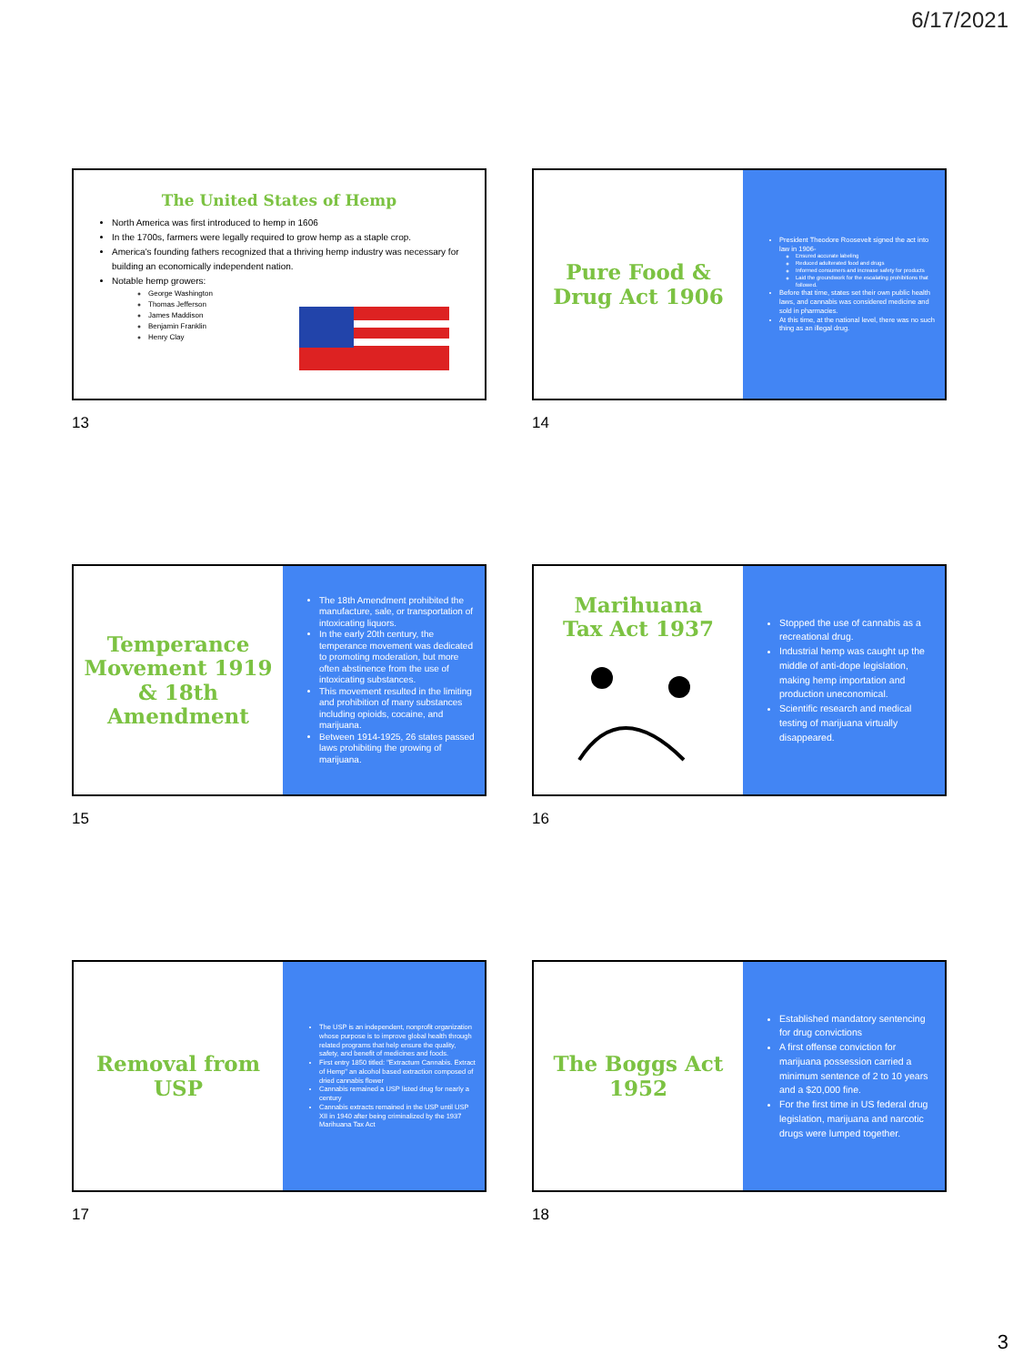6/17/2021
The United States of Hemp
North America was first introduced to hemp in 1606
In the 1700s, farmers were legally required to grow hemp as a staple crop.
America's founding fathers recognized that a thriving hemp industry was necessary for building an economically independent nation.
Notable hemp growers:
George Washington
Thomas Jefferson
James Maddison
Benjamin Franklin
Henry Clay
13
Pure Food &
Drug Act 1906
President Theodore Roosevelt signed the act into law in 1906-
Ensured accurate labeling
Reduced adulterated food and drugs
Informed consumers and increase safety for products
Laid the groundwork for the escalating prohibitions that followed.
Before that time, states set their own public health laws, and cannabis was considered medicine and sold in pharmacies.
At this time, at the national level, there was no such thing as an illegal drug.
14
Temperance
Movement 1919
& 18th
Amendment
The 18th Amendment prohibited the manufacture, sale, or transportation of intoxicating liquors.
In the early 20th century, the temperance movement was dedicated to promoting moderation, but more often abstinence from the use of intoxicating substances.
This movement resulted in the limiting and prohibition of many substances including opioids, cocaine, and marijuana.
Between 1914-1925, 26 states passed laws prohibiting the growing of marijuana.
15
Marihuana
Tax Act 1937
Stopped the use of cannabis as a recreational drug.
Industrial hemp was caught up the middle of anti-dope legislation, making hemp importation and production uneconomical.
Scientific research and medical testing of marijuana virtually disappeared.
16
Removal from
USP
The USP is an independent, nonprofit organization whose purpose is to improve global health through related programs that help ensure the quality, safety, and benefit of medicines and foods.
First entry 1850 titled: "Extractum Cannabis. Extract of Hemp" an alcohol based extraction composed of dried cannabis flower
Cannabis remained a USP listed drug for nearly a century
Cannabis extracts remained in the USP until USP XII in 1940 after being criminalized by the 1937 Marihuana Tax Act
17
The Boggs Act
1952
Established mandatory sentencing for drug convictions
A first offense conviction for marijuana possession carried a minimum sentence of 2 to 10 years and a $20,000 fine.
For the first time in US federal drug legislation, marijuana and narcotic drugs were lumped together.
18
3